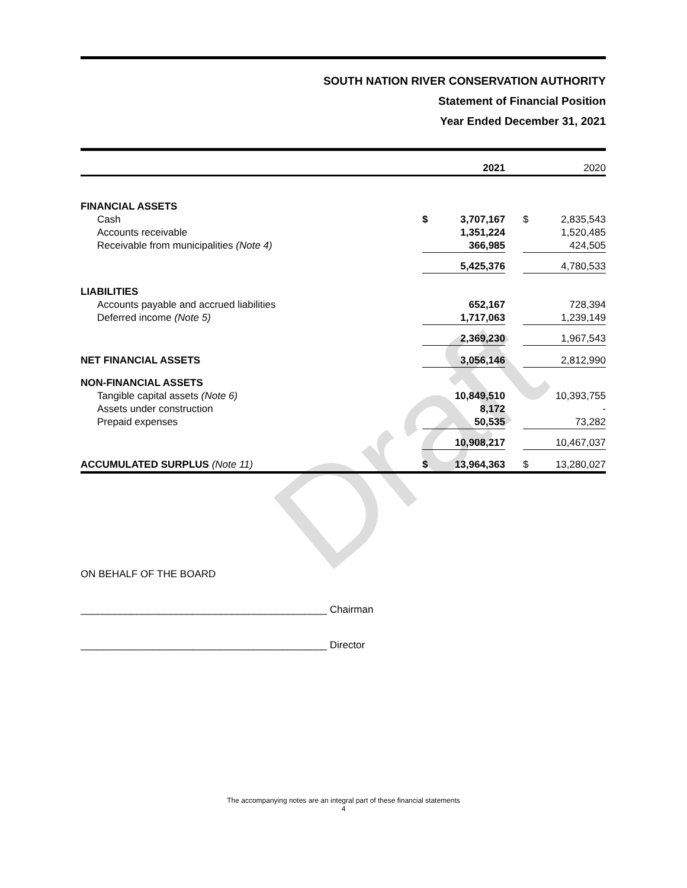Draft
SOUTH NATION RIVER CONSERVATION AUTHORITY
Statement of Financial Position
Year Ended December 31, 2021
| | | 2021 | | | 2020 |
| FINANCIAL ASSETS | | | | | |
| Cash | $ | 3,707,167 | | $ | 2,835,543 |
| Accounts receivable | | 1,351,224 | | | 1,520,485 |
| Receivable from municipalities (Note 4) | | 366,985 | | | 424,505 |
| | | 5,425,376 | | | 4,780,533 |
| LIABILITIES | | | | | |
| Accounts payable and accrued liabilities | | 652,167 | | | 728,394 |
| Deferred income (Note 5) | | 1,717,063 | | | 1,239,149 |
| | | 2,369,230 | | | 1,967,543 |
| NET FINANCIAL ASSETS | | 3,056,146 | | | 2,812,990 |
| NON-FINANCIAL ASSETS | | | | | |
| Tangible capital assets (Note 6) | | 10,849,510 | | | 10,393,755 |
| Assets under construction | | 8,172 | | | - |
| Prepaid expenses | | 50,535 | | | 73,282 |
| | | 10,908,217 | | | 10,467,037 |
| ACCUMULATED SURPLUS (Note 11) | $ | 13,964,363 | | $ | 13,280,027 |
ON BEHALF OF THE BOARD
____________________________________________ Chairman
____________________________________________ Director
The accompanying notes are an integral part of these financial statements
4